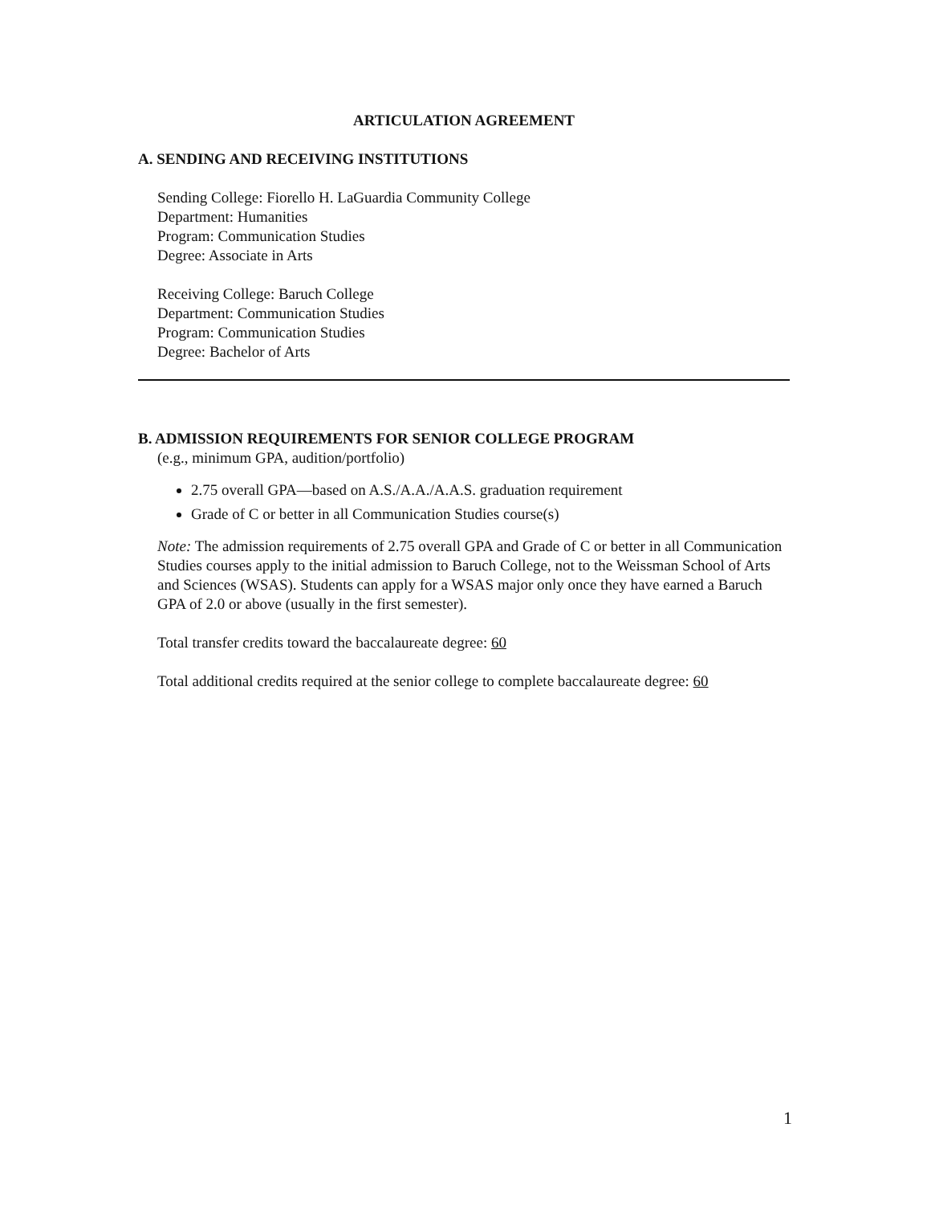ARTICULATION AGREEMENT
A. SENDING AND RECEIVING INSTITUTIONS
Sending College: Fiorello H. LaGuardia Community College
Department: Humanities
Program: Communication Studies
Degree: Associate in Arts
Receiving College: Baruch College
Department: Communication Studies
Program: Communication Studies
Degree: Bachelor of Arts
B. ADMISSION REQUIREMENTS FOR SENIOR COLLEGE PROGRAM
(e.g., minimum GPA, audition/portfolio)
2.75 overall GPA—based on A.S./A.A./A.A.S. graduation requirement
Grade of C or better in all Communication Studies course(s)
Note: The admission requirements of 2.75 overall GPA and Grade of C or better in all Communication Studies courses apply to the initial admission to Baruch College, not to the Weissman School of Arts and Sciences (WSAS). Students can apply for a WSAS major only once they have earned a Baruch GPA of 2.0 or above (usually in the first semester).
Total transfer credits toward the baccalaureate degree: 60
Total additional credits required at the senior college to complete baccalaureate degree: 60
1